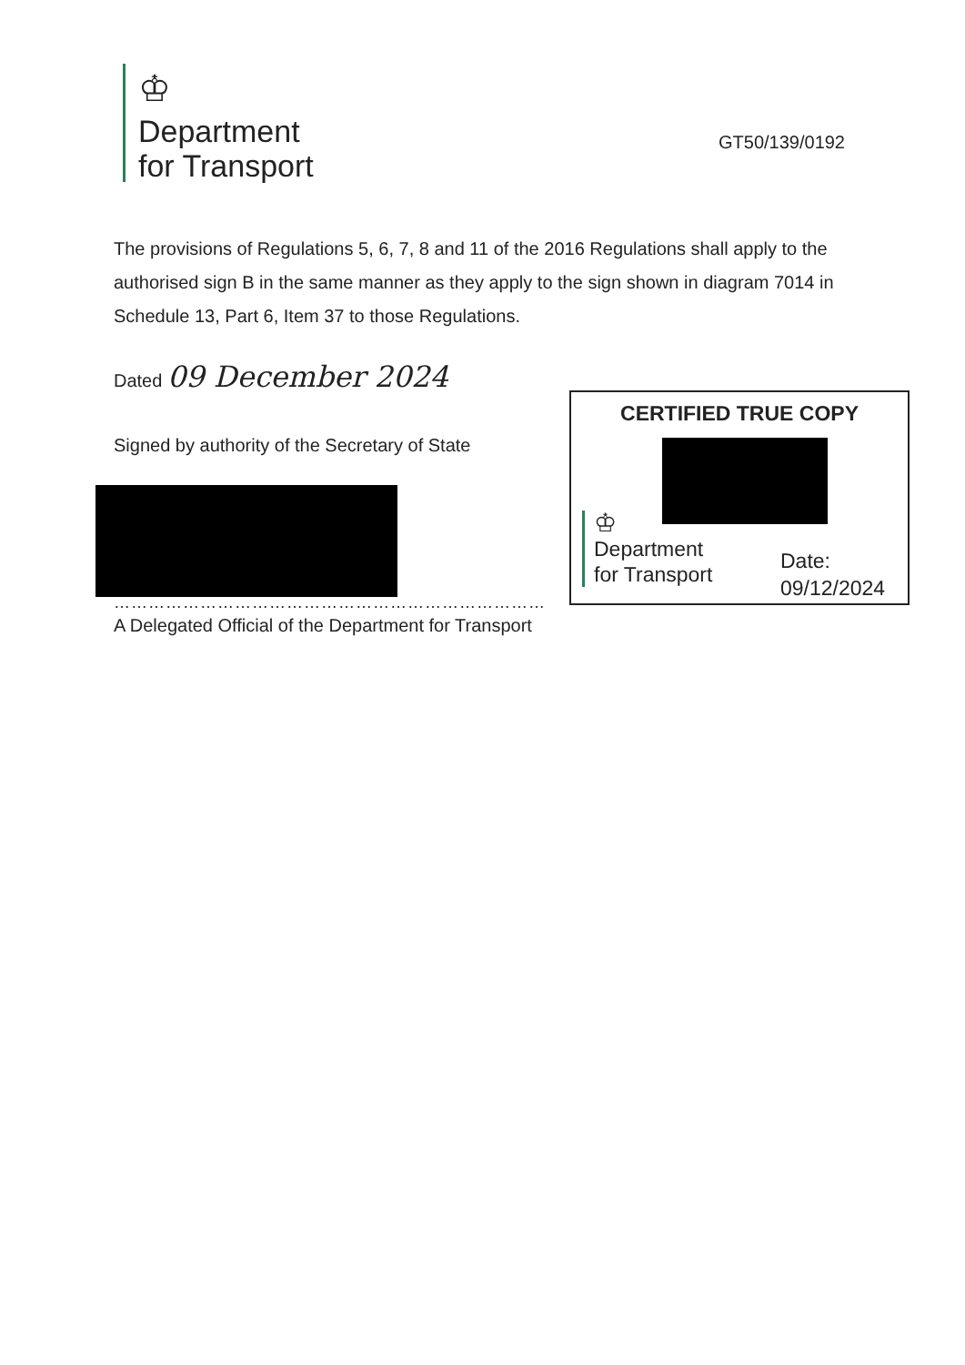♔
Department
for Transport
GT50/139/0192
The provisions of Regulations 5, 6, 7, 8 and 11 of the 2016 Regulations shall apply to the authorised sign B in the same manner as they apply to the sign shown in diagram 7014 in Schedule 13, Part 6, Item 37 to those Regulations.
Dated 09 December 2024
Signed by authority of the Secretary of State
…………………………………………………………………
A Delegated Official of the Department for Transport
CERTIFIED TRUE COPY
♔
Department
for Transport
Date:
09/12/2024